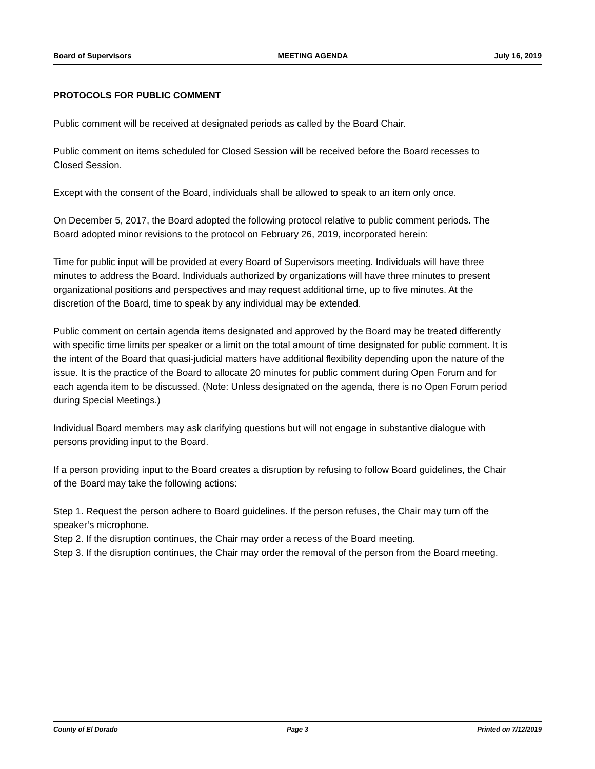Board of Supervisors MEETING AGENDA July 16, 2019
PROTOCOLS FOR PUBLIC COMMENT
Public comment will be received at designated periods as called by the Board Chair.
Public comment on items scheduled for Closed Session will be received before the Board recesses to Closed Session.
Except with the consent of the Board, individuals shall be allowed to speak to an item only once.
On December 5, 2017, the Board adopted the following protocol relative to public comment periods. The Board adopted minor revisions to the protocol on February 26, 2019, incorporated herein:
Time for public input will be provided at every Board of Supervisors meeting. Individuals will have three minutes to address the Board. Individuals authorized by organizations will have three minutes to present organizational positions and perspectives and may request additional time, up to five minutes. At the discretion of the Board, time to speak by any individual may be extended.
Public comment on certain agenda items designated and approved by the Board may be treated differently with specific time limits per speaker or a limit on the total amount of time designated for public comment. It is the intent of the Board that quasi-judicial matters have additional flexibility depending upon the nature of the issue. It is the practice of the Board to allocate 20 minutes for public comment during Open Forum and for each agenda item to be discussed. (Note: Unless designated on the agenda, there is no Open Forum period during Special Meetings.)
Individual Board members may ask clarifying questions but will not engage in substantive dialogue with persons providing input to the Board.
If a person providing input to the Board creates a disruption by refusing to follow Board guidelines, the Chair of the Board may take the following actions:
Step 1. Request the person adhere to Board guidelines. If the person refuses, the Chair may turn off the speaker’s microphone.
Step 2. If the disruption continues, the Chair may order a recess of the Board meeting.
Step 3. If the disruption continues, the Chair may order the removal of the person from the Board meeting.
County of El Dorado Page 3 Printed on 7/12/2019